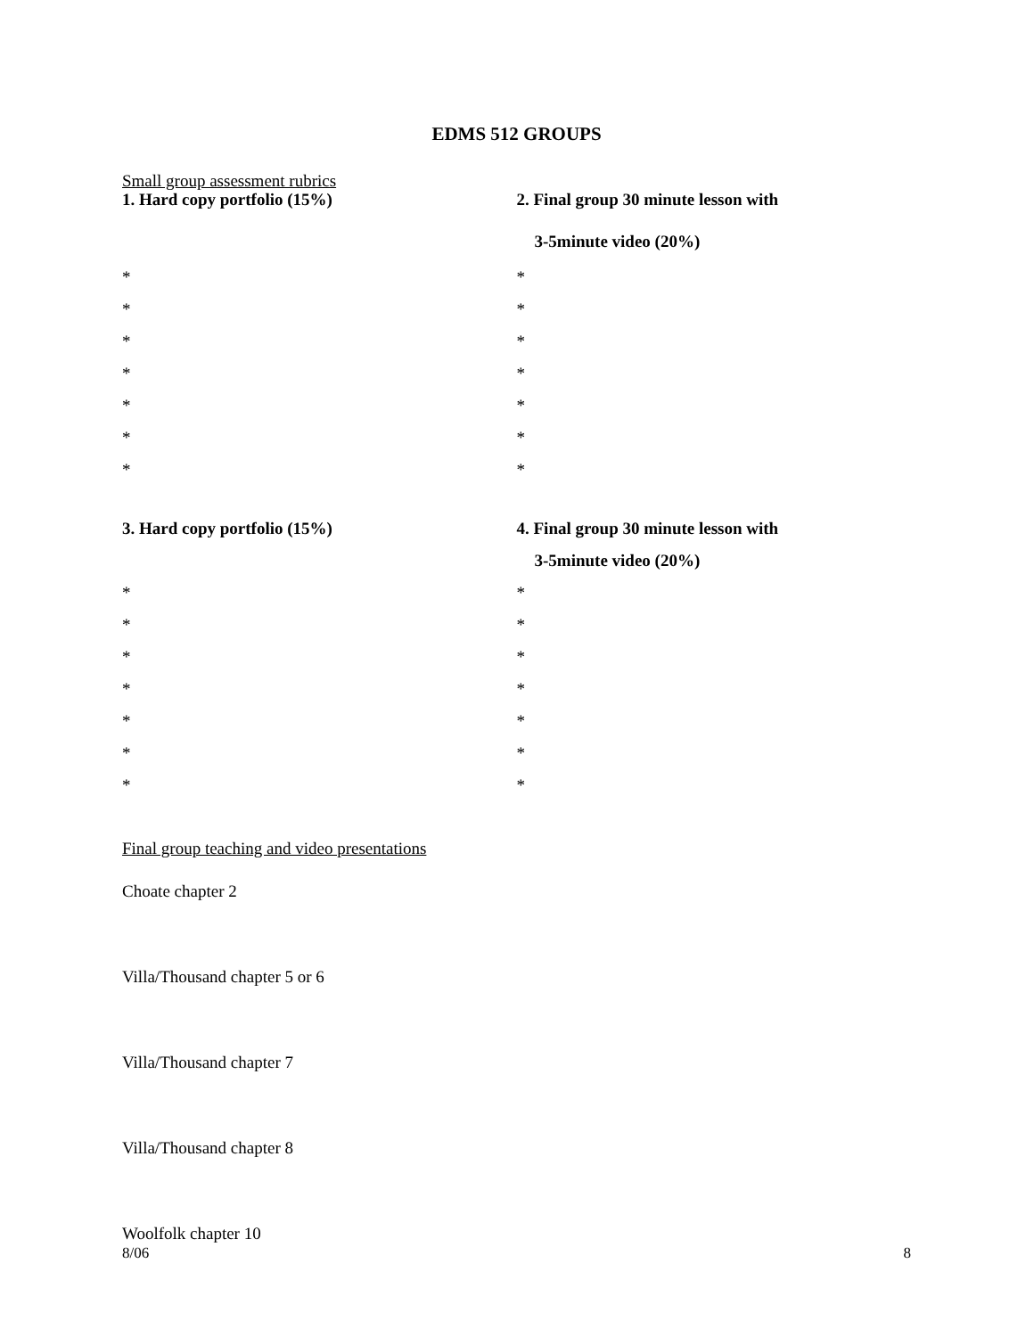EDMS 512 GROUPS
Small group assessment rubrics
1. Hard copy portfolio (15%)
*
*
*
*
*
*
*
2. Final group 30 minute lesson with
3-5minute video (20%)
*
*
*
*
*
*
*
3. Hard copy portfolio (15%)
*
*
*
*
*
*
*
4. Final group 30 minute lesson with
3-5minute video (20%)
*
*
*
*
*
*
*
Final group teaching and video presentations
Choate chapter 2
Villa/Thousand chapter 5 or 6
Villa/Thousand chapter 7
Villa/Thousand chapter 8
Woolfolk chapter 10
8/06 8